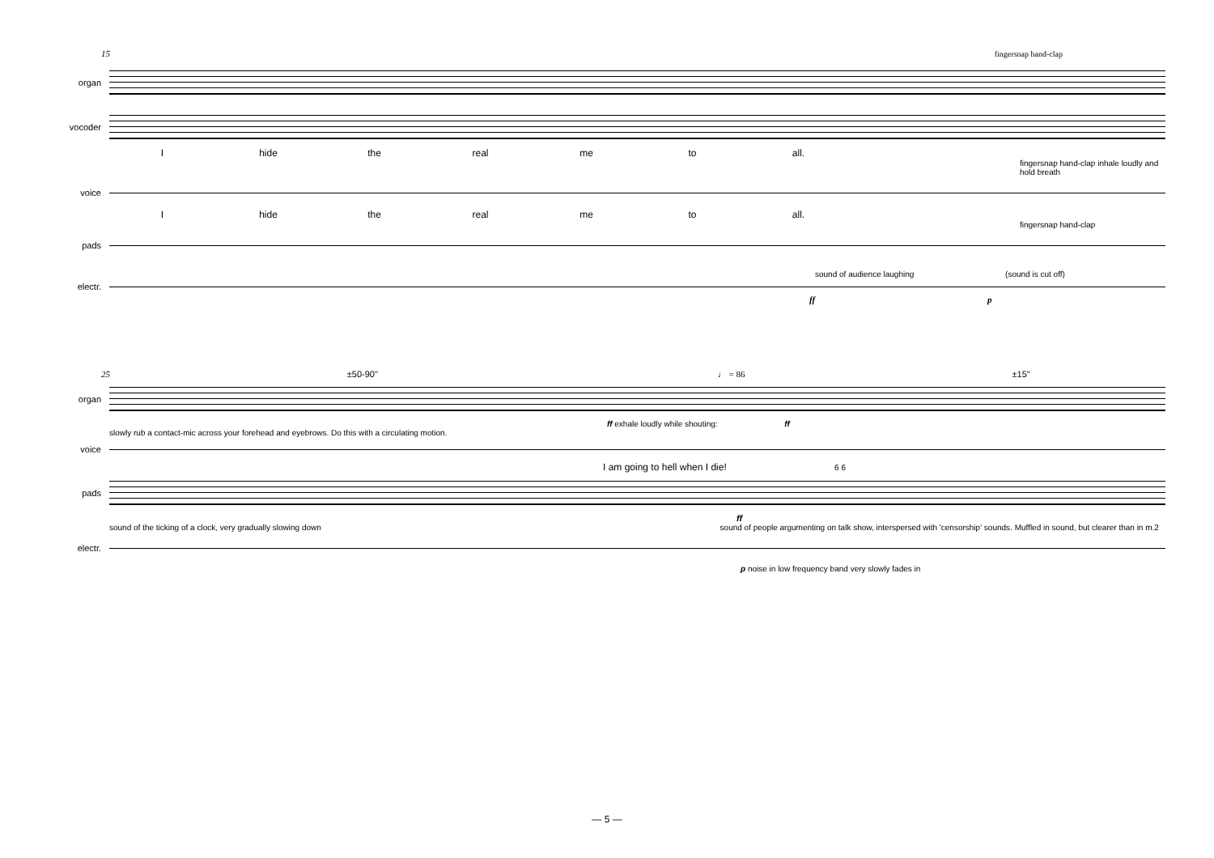15 fingersnap hand-clap
organ
vocoder
Ihide the real me to all.
fingersnap hand-clap inhale loudly and hold breath
voice
Ihide the real me to all.
fingersnap hand-clap
pads
sound of audience laughing (sound is cut off)
electr.
ff p
25 ±50-90" ♩ = 86 ±15"
organ
ff exhale loudly while shouting: ff
slowly rub a contact-mic across your forehead and eyebrows. Do this with a circulating motion.
voice
I am going to hell when I die! 6 6
pads
ff
sound of the ticking of a clock, very gradually slowing down sound of people argumenting on talk show, interspersed with 'censorship' sounds. Muffled in sound, but clearer than in m.2
electr.
p noise in low frequency band very slowly fades in
— 5 —